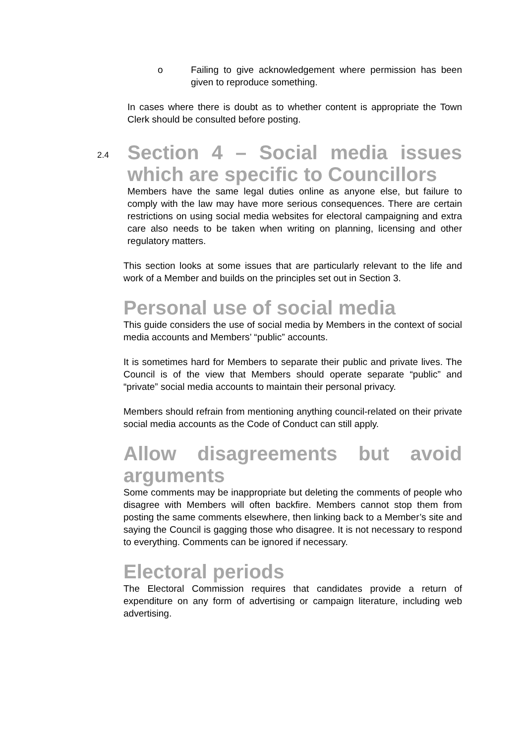o Failing to give acknowledgement where permission has been given to reproduce something.
In cases where there is doubt as to whether content is appropriate the Town Clerk should be consulted before posting.
2.4
Section 4 – Social media issues which are specific to Councillors
Members have the same legal duties online as anyone else, but failure to comply with the law may have more serious consequences. There are certain restrictions on using social media websites for electoral campaigning and extra care also needs to be taken when writing on planning, licensing and other regulatory matters.
This section looks at some issues that are particularly relevant to the life and work of a Member and builds on the principles set out in Section 3.
Personal use of social media
This guide considers the use of social media by Members in the context of social media accounts and Members’ “public” accounts.
It is sometimes hard for Members to separate their public and private lives. The Council is of the view that Members should operate separate “public” and “private” social media accounts to maintain their personal privacy.
Members should refrain from mentioning anything council-related on their private social media accounts as the Code of Conduct can still apply.
Allow disagreements but avoid arguments
Some comments may be inappropriate but deleting the comments of people who disagree with Members will often backfire. Members cannot stop them from posting the same comments elsewhere, then linking back to a Member’s site and saying the Council is gagging those who disagree. It is not necessary to respond to everything. Comments can be ignored if necessary.
Electoral periods
The Electoral Commission requires that candidates provide a return of expenditure on any form of advertising or campaign literature, including web advertising.